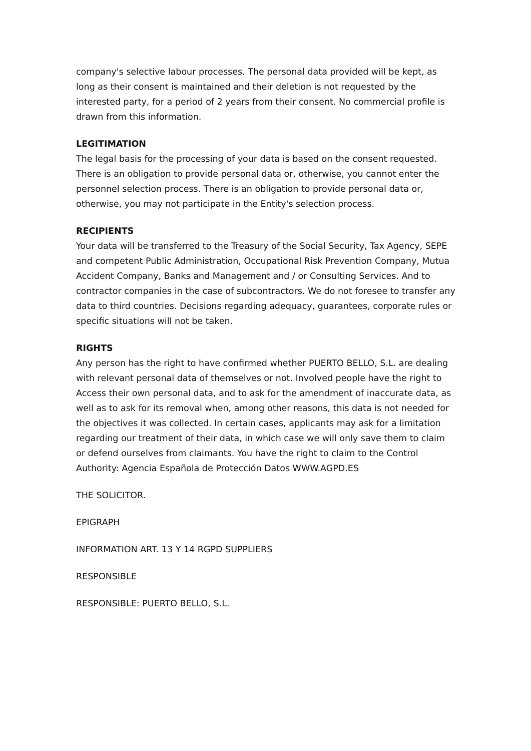company's selective labour processes. The personal data provided will be kept, as long as their consent is maintained and their deletion is not requested by the interested party, for a period of 2 years from their consent. No commercial profile is drawn from this information.
LEGITIMATION
The legal basis for the processing of your data is based on the consent requested. There is an obligation to provide personal data or, otherwise, you cannot enter the personnel selection process. There is an obligation to provide personal data or, otherwise, you may not participate in the Entity's selection process.
RECIPIENTS
Your data will be transferred to the Treasury of the Social Security, Tax Agency, SEPE and competent Public Administration, Occupational Risk Prevention Company, Mutua Accident Company, Banks and Management and / or Consulting Services. And to contractor companies in the case of subcontractors. We do not foresee to transfer any data to third countries. Decisions regarding adequacy, guarantees, corporate rules or specific situations will not be taken.
RIGHTS
Any person has the right to have confirmed whether PUERTO BELLO, S.L. are dealing with relevant personal data of themselves or not. Involved people have the right to Access their own personal data, and to ask for the amendment of inaccurate data, as well as to ask for its removal when, among other reasons, this data is not needed for the objectives it was collected. In certain cases, applicants may ask for a limitation regarding our treatment of their data, in which case we will only save them to claim or defend ourselves from claimants. You have the right to claim to the Control Authority: Agencia Española de Protección Datos WWW.AGPD.ES
THE SOLICITOR.
EPIGRAPH
INFORMATION ART. 13 Y 14 RGPD SUPPLIERS
RESPONSIBLE
RESPONSIBLE: PUERTO BELLO, S.L.